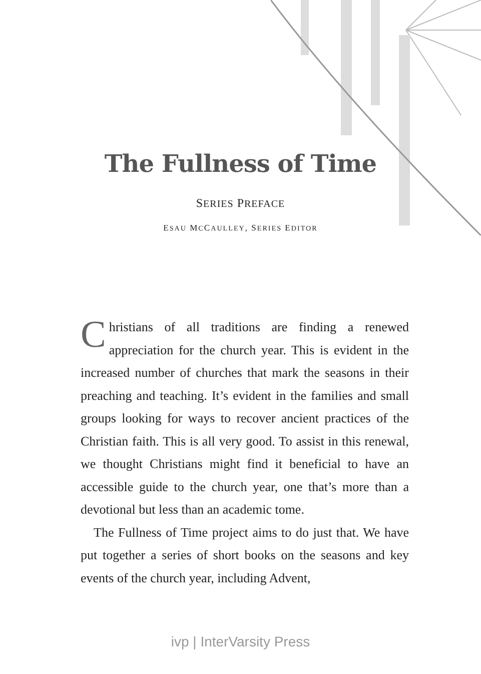The Fullness of Time
SERIES PREFACE
ESAU MCCAULLEY, SERIES EDITOR
Christians of all traditions are finding a renewed appreciation for the church year. This is evident in the increased number of churches that mark the seasons in their preaching and teaching. It’s evident in the families and small groups looking for ways to recover ancient practices of the Christian faith. This is all very good. To assist in this renewal, we thought Christians might find it beneficial to have an accessible guide to the church year, one that’s more than a devotional but less than an academic tome.
The Fullness of Time project aims to do just that. We have put together a series of short books on the seasons and key events of the church year, including Advent,
ivp | InterVarsity Press